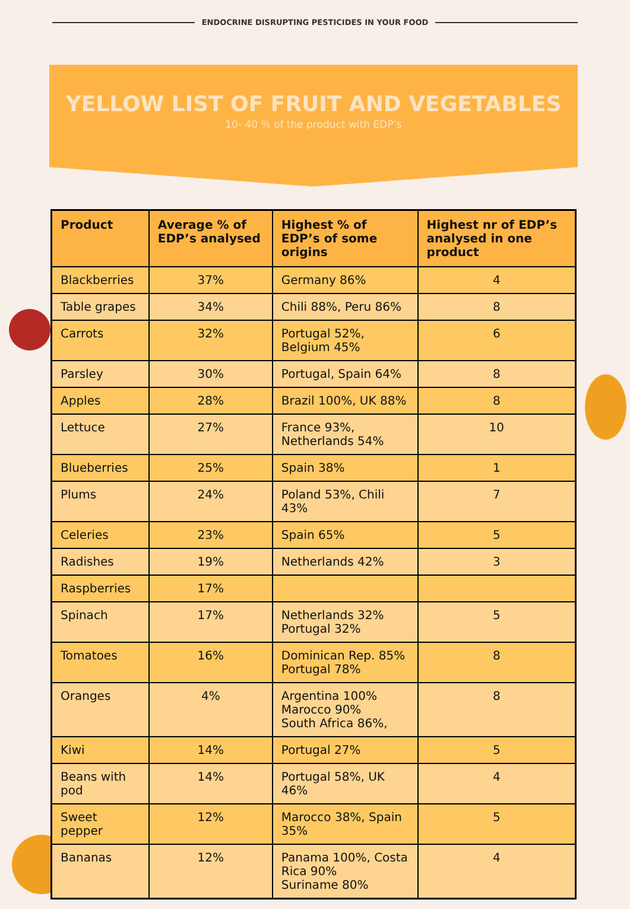ENDOCRINE DISRUPTING PESTICIDES IN YOUR FOOD
YELLOW LIST OF FRUIT AND VEGETABLES
10- 40 % of the product with EDP’s
| Product | Average % of EDP’s analysed | Highest % of EDP’s of some origins | Highest nr of EDP’s analysed in one product |
| --- | --- | --- | --- |
| Blackberries | 37% | Germany 86% | 4 |
| Table grapes | 34% | Chili 88%, Peru 86% | 8 |
| Carrots | 32% | Portugal 52%, Belgium 45% | 6 |
| Parsley | 30% | Portugal, Spain 64% | 8 |
| Apples | 28% | Brazil 100%, UK 88% | 8 |
| Lettuce | 27% | France 93%, Netherlands 54% | 10 |
| Blueberries | 25% | Spain 38% | 1 |
| Plums | 24% | Poland 53%, Chili 43% | 7 |
| Celeries | 23% | Spain 65% | 5 |
| Radishes | 19% | Netherlands 42% | 3 |
| Raspberries | 17% | | |
| Spinach | 17% | Netherlands 32% Portugal 32% | 5 |
| Tomatoes | 16% | Dominican Rep. 85% Portugal 78% | 8 |
| Oranges | 4% | Argentina 100% Marocco 90% South Africa 86%, | 8 |
| Kiwi | 14% | Portugal 27% | 5 |
| Beans with pod | 14% | Portugal 58%, UK 46% | 4 |
| Sweet pepper | 12% | Marocco 38%, Spain 35% | 5 |
| Bananas | 12% | Panama 100%, Costa Rica 90% Suriname 80% | 4 |